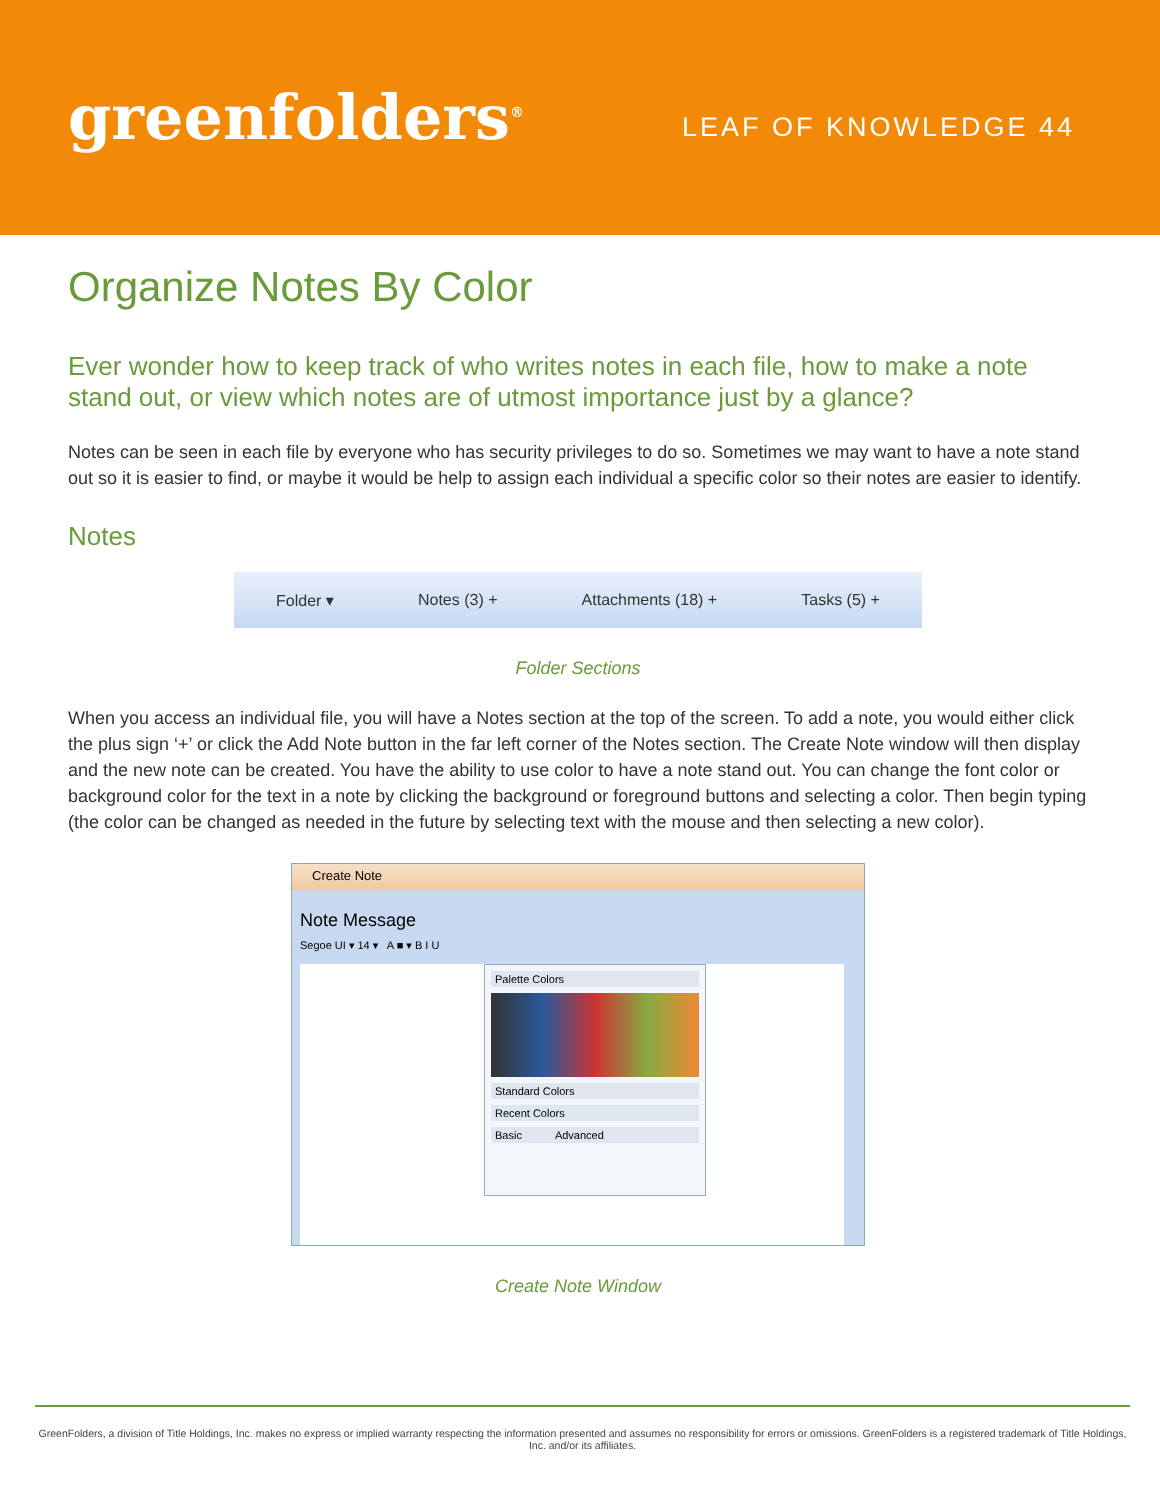greenfolders<sup>®</sup>
LEAF OF KNOWLEDGE 44
Organize Notes By Color
Ever wonder how to keep track of who writes notes in each file, how to make a note stand out, or view which notes are of utmost importance just by a glance?
Notes can be seen in each file by everyone who has security privileges to do so. Sometimes we may want to have a note stand out so it is easier to find, or maybe it would be help to assign each individual a specific color so their notes are easier to identify.
Notes
Folder ▾ Notes (3) + Attachments (18) + Tasks (5) +
Folder Sections
When you access an individual file, you will have a Notes section at the top of the screen. To add a note, you would either click the plus sign ‘+’ or click the Add Note button in the far left corner of the Notes section. The Create Note window will then display and the new note can be created. You have the ability to use color to have a note stand out. You can change the font color or background color for the text in a note by clicking the background or foreground buttons and selecting a color. Then begin typing (the color can be changed as needed in the future by selecting text with the mouse and then selecting a new color).
Create Note
Note Message
Segoe UI ▾ 14 ▾ A ■ ▾ B I U
Palette Colors
Standard Colors
Recent Colors
Basic Advanced
Create Note Window
GreenFolders, a division of Title Holdings, Inc. makes no express or implied warranty respecting the information presented and assumes no responsibility for errors or omissions. GreenFolders is a registered trademark of Title Holdings, Inc. and/or its affiliates.